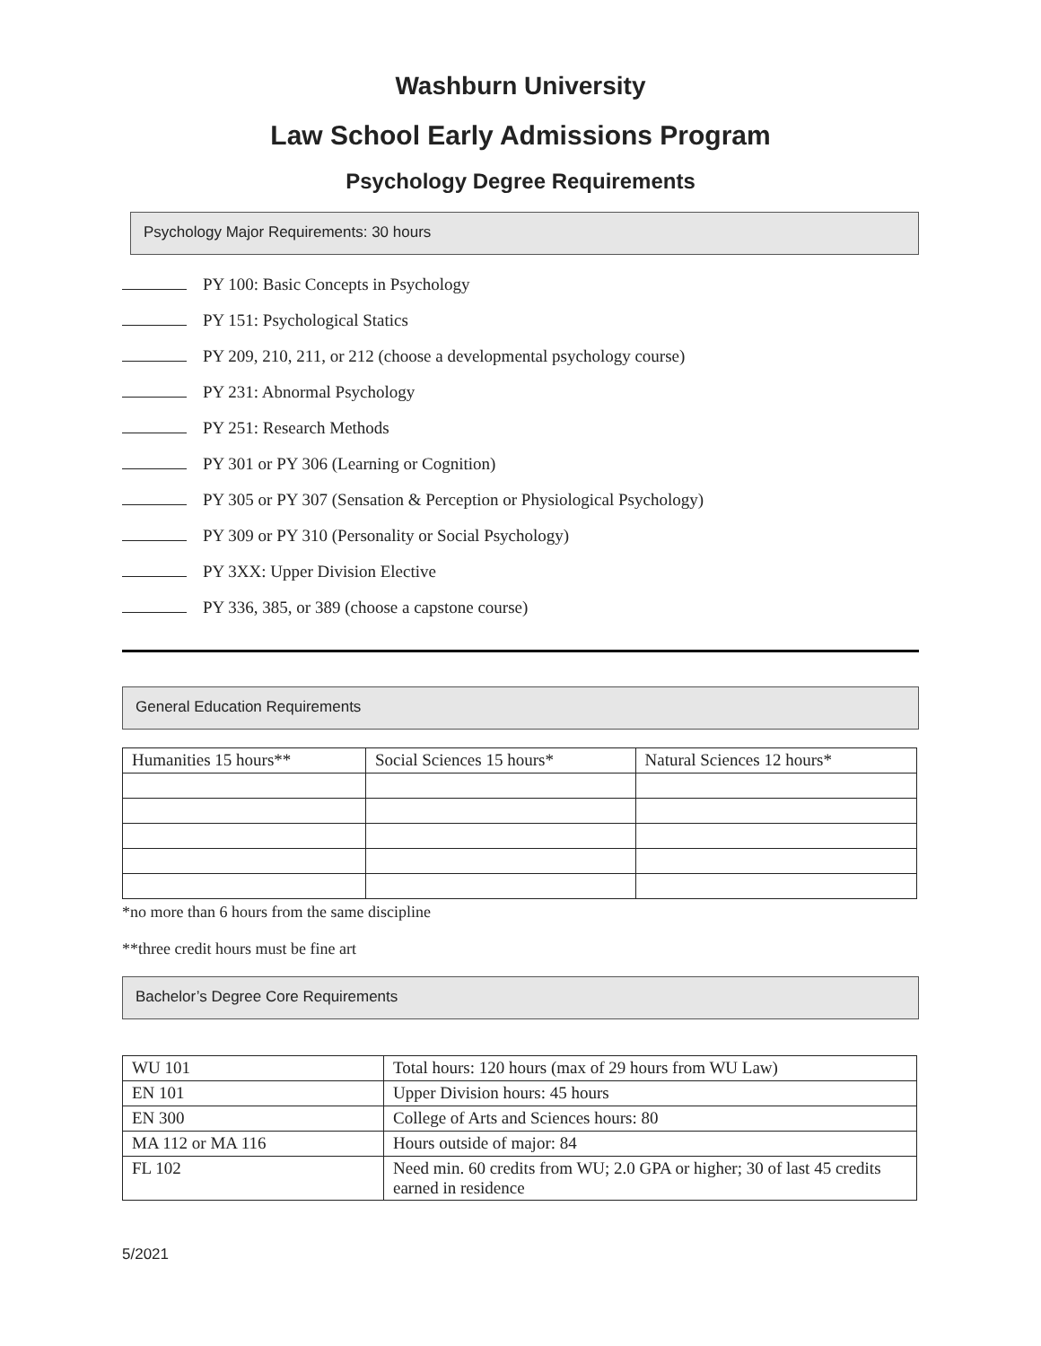Washburn University
Law School Early Admissions Program
Psychology Degree Requirements
Psychology Major Requirements: 30 hours
PY 100: Basic Concepts in Psychology
PY 151: Psychological Statics
PY 209, 210, 211, or 212 (choose a developmental psychology course)
PY 231: Abnormal Psychology
PY 251: Research Methods
PY 301 or PY 306 (Learning or Cognition)
PY 305 or PY 307 (Sensation & Perception or Physiological Psychology)
PY 309 or PY 310 (Personality or Social Psychology)
PY 3XX: Upper Division Elective
PY 336, 385, or 389 (choose a capstone course)
General Education Requirements
| Humanities 15 hours** | Social Sciences 15 hours* | Natural Sciences 12 hours* |
*no more than 6 hours from the same discipline
**three credit hours must be fine art
Bachelor’s Degree Core Requirements
| WU 101 | Total hours: 120 hours (max of 29 hours from WU Law) |
| EN 101 | Upper Division hours: 45 hours |
| EN 300 | College of Arts and Sciences hours: 80 |
| MA 112 or MA 116 | Hours outside of major: 84 |
| FL 102 | Need min. 60 credits from WU; 2.0 GPA or higher; 30 of last 45 credits earned in residence |
5/2021